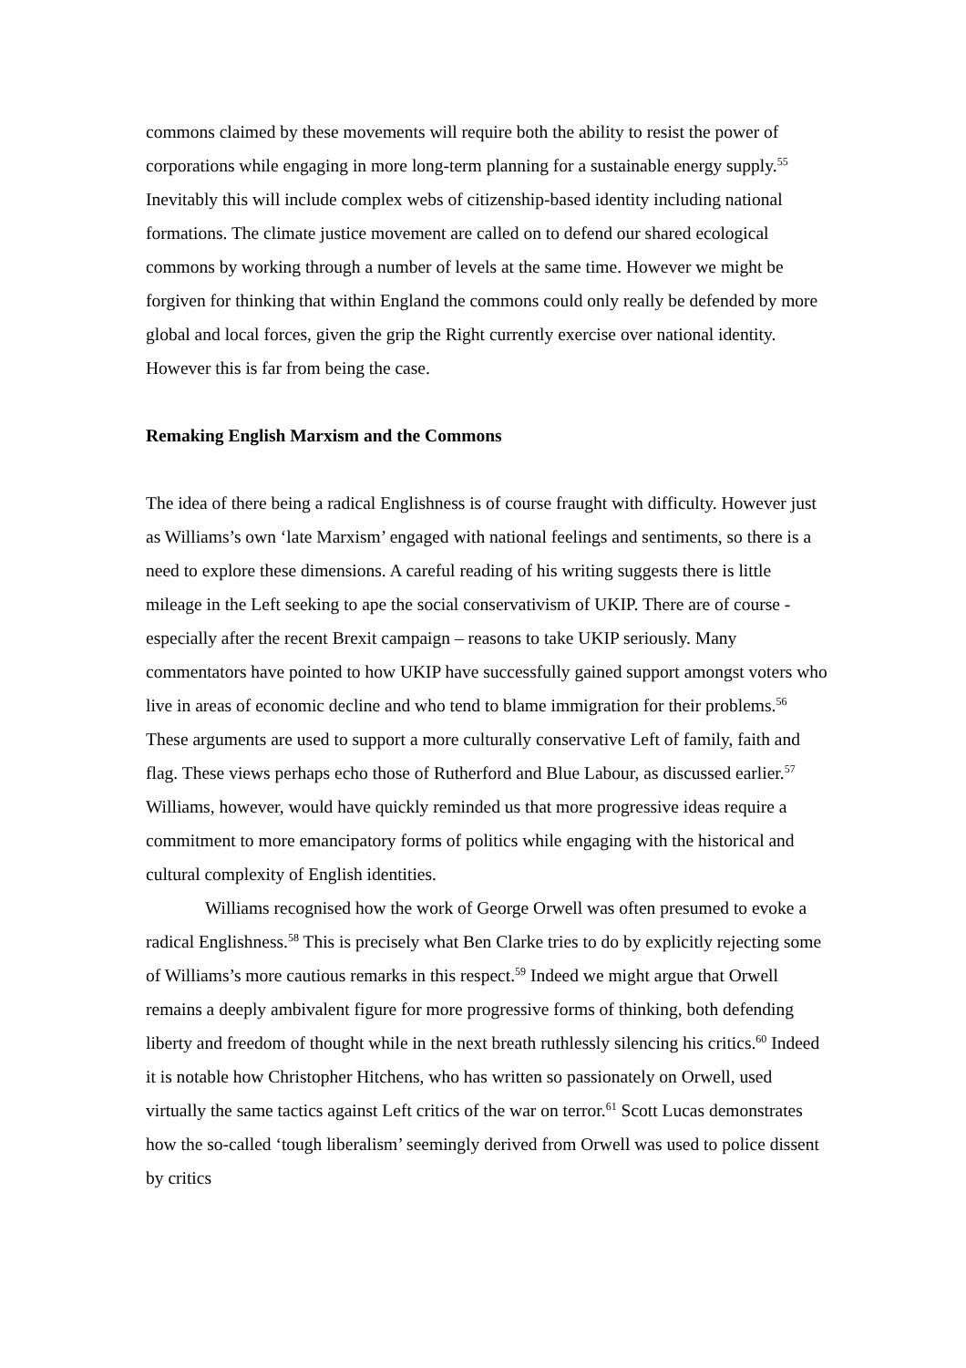commons claimed by these movements will require both the ability to resist the power of corporations while engaging in more long-term planning for a sustainable energy supply.<sup>55</sup> Inevitably this will include complex webs of citizenship-based identity including national formations. The climate justice movement are called on to defend our shared ecological commons by working through a number of levels at the same time. However we might be forgiven for thinking that within England the commons could only really be defended by more global and local forces, given the grip the Right currently exercise over national identity. However this is far from being the case.
Remaking English Marxism and the Commons
The idea of there being a radical Englishness is of course fraught with difficulty. However just as Williams’s own ‘late Marxism’ engaged with national feelings and sentiments, so there is a need to explore these dimensions. A careful reading of his writing suggests there is little mileage in the Left seeking to ape the social conservativism of UKIP. There are of course - especially after the recent Brexit campaign – reasons to take UKIP seriously. Many commentators have pointed to how UKIP have successfully gained support amongst voters who live in areas of economic decline and who tend to blame immigration for their problems.<sup>56</sup> These arguments are used to support a more culturally conservative Left of family, faith and flag. These views perhaps echo those of Rutherford and Blue Labour, as discussed earlier.<sup>57</sup> Williams, however, would have quickly reminded us that more progressive ideas require a commitment to more emancipatory forms of politics while engaging with the historical and cultural complexity of English identities.
Williams recognised how the work of George Orwell was often presumed to evoke a radical Englishness.<sup>58</sup> This is precisely what Ben Clarke tries to do by explicitly rejecting some of Williams’s more cautious remarks in this respect.<sup>59</sup> Indeed we might argue that Orwell remains a deeply ambivalent figure for more progressive forms of thinking, both defending liberty and freedom of thought while in the next breath ruthlessly silencing his critics.<sup>60</sup> Indeed it is notable how Christopher Hitchens, who has written so passionately on Orwell, used virtually the same tactics against Left critics of the war on terror.<sup>61</sup> Scott Lucas demonstrates how the so-called ‘tough liberalism’ seemingly derived from Orwell was used to police dissent by critics